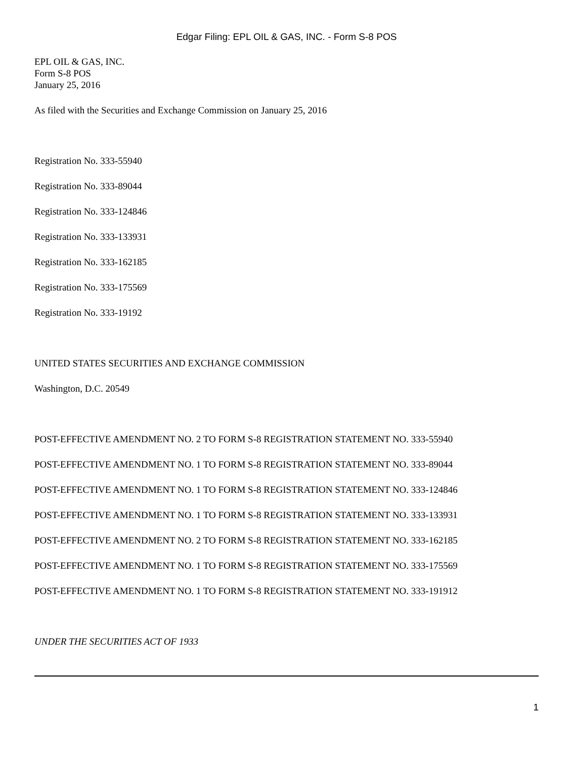Edgar Filing: EPL OIL & GAS, INC. - Form S-8 POS
EPL OIL & GAS, INC.
Form S-8 POS
January 25, 2016
As filed with the Securities and Exchange Commission on January 25, 2016
Registration No. 333-55940
Registration No. 333-89044
Registration No. 333-124846
Registration No. 333-133931
Registration No. 333-162185
Registration No. 333-175569
Registration No. 333-19192
UNITED STATES SECURITIES AND EXCHANGE COMMISSION
Washington, D.C. 20549
POST-EFFECTIVE AMENDMENT NO. 2 TO FORM S-8 REGISTRATION STATEMENT NO. 333-55940
POST-EFFECTIVE AMENDMENT NO. 1 TO FORM S-8 REGISTRATION STATEMENT NO. 333-89044
POST-EFFECTIVE AMENDMENT NO. 1 TO FORM S-8 REGISTRATION STATEMENT NO. 333-124846
POST-EFFECTIVE AMENDMENT NO. 1 TO FORM S-8 REGISTRATION STATEMENT NO. 333-133931
POST-EFFECTIVE AMENDMENT NO. 2 TO FORM S-8 REGISTRATION STATEMENT NO. 333-162185
POST-EFFECTIVE AMENDMENT NO. 1 TO FORM S-8 REGISTRATION STATEMENT NO. 333-175569
POST-EFFECTIVE AMENDMENT NO. 1 TO FORM S-8 REGISTRATION STATEMENT NO. 333-191912
UNDER THE SECURITIES ACT OF 1933
1